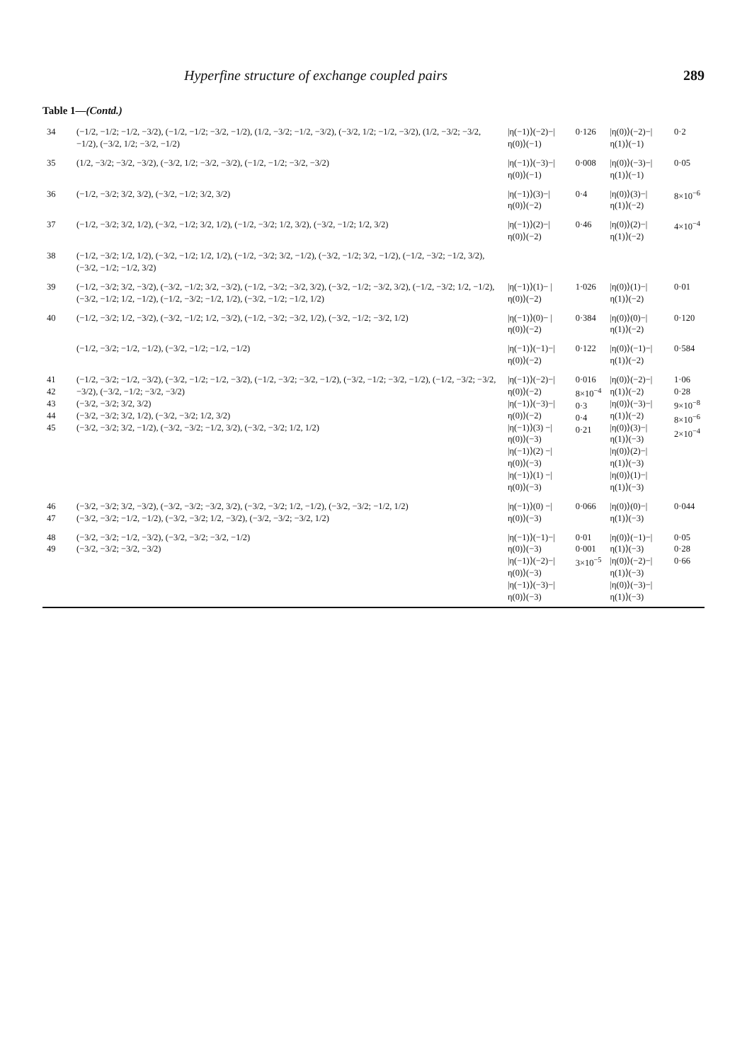Hyperfine structure of exchange coupled pairs 289
Table 1—(Contd.)
| 34 | (−1/2, −1/2; −1/2, −3/2), (−1/2, −1/2; −3/2, −1/2), (1/2, −3/2; −1/2, −3/2), (−3/2, 1/2; −1/2, −3/2), (1/2, −3/2; −3/2, −1/2), (−3/2, 1/2; −3/2, −1/2) | /η(−1)⟩(−2)−/η(0)⟩(−1) | 0·126 | /η(0)⟩(−2)−/η(1)⟩(−1) | 0·2 |
| 35 | (1/2, −3/2; −3/2, −3/2), (−3/2, 1/2; −3/2, −3/2), (−1/2, −1/2; −3/2, −3/2) | /η(−1)⟩(−3)−/η(0)⟩(−1) | 0·008 | /η(0)⟩(−3)−/η(1)⟩(−1) | 0·05 |
| 36 | (−1/2, −3/2; 3/2, 3/2), (−3/2, −1/2; 3/2, 3/2) | /η(−1)⟩(3)−/η(0)⟩(−2) | 0·4 | /η(0)⟩(3)−/η(1)⟩(−2) | 8×10<sup>−6</sup> |
| 37 | (−1/2, −3/2; 3/2, 1/2), (−3/2, −1/2; 3/2, 1/2), (−1/2, −3/2; 1/2, 3/2), (−3/2, −1/2; 1/2, 3/2) | /η(−1)⟩(2)−/η(0)⟩(−2) | 0·46 | /η(0)⟩(2)−/η(1)⟩(−2) | 4×10<sup>−4</sup> |
| 38 | (−1/2, −3/2; 1/2, 1/2), (−3/2, −1/2; 1/2, 1/2), (−1/2, −3/2; 3/2, −1/2), (−3/2, −1/2; 3/2, −1/2), (−1/2, −3/2; −1/2, 3/2), (−3/2, −1/2; −1/2, 3/2) | | | | |
| 39 | (−1/2, −3/2; 3/2, −3/2), (−3/2, −1/2; 3/2, −3/2), (−1/2, −3/2; −3/2, 3/2), (−3/2, −1/2; −3/2, 3/2), (−1/2, −3/2; 1/2, −1/2), (−3/2, −1/2; 1/2, −1/2), (−1/2, −3/2; −1/2, 1/2), (−3/2, −1/2; −1/2, 1/2) | /η(−1)⟩(1)− /η(0)⟩(−2) | 1·026 | /η(0)⟩(1)−/η(1)⟩(−2) | 0·01 |
| 40 | (−1/2, −3/2; 1/2, −3/2), (−3/2, −1/2; 1/2, −3/2), (−1/2, −3/2; −3/2, 1/2), (−3/2, −1/2; −3/2, 1/2) | /η(−1)⟩(0)− /η(0)⟩(−2) | 0·384 | /η(0)⟩(0)−/η(1)⟩(−2) | 0·120 |
| | (−1/2, −3/2; −1/2, −1/2), (−3/2, −1/2; −1/2, −1/2) | /η(−1)⟩(−1)−/η(0)⟩(−2) | 0·122 | /η(0)⟩(−1)−/η(1)⟩(−2) | 0·584 |
| 41 42 43 44 45 | (−1/2, −3/2; −1/2, −3/2), (−3/2, −1/2; −1/2, −3/2), (−1/2, −3/2; −3/2, −1/2), (−3/2, −1/2; −3/2, −1/2), (−1/2, −3/2; −3/2, −3/2), (−3/2, −1/2; −3/2, −3/2) (−3/2, −3/2; 3/2, 3/2) (−3/2, −3/2; 3/2, 1/2), (−3/2, −3/2; 1/2, 3/2) (−3/2, −3/2; 3/2, −1/2), (−3/2, −3/2; −1/2, 3/2), (−3/2, −3/2; 1/2, 1/2) | /η(−1)⟩(−2)−/η(0)⟩(−2) /η(−1)⟩(−3)−/η(0)⟩(−2) /η(−1)⟩(3) −/η(0)⟩(−3) /η(−1)⟩(2) −/η(0)⟩(−3) /η(−1)⟩(1) −/η(0)⟩(−3) | 0·016 8×10<sup>−4</sup> 0·3 0·4 0·21 | /η(0)⟩(−2)−/η(1)⟩(−2) /η(0)⟩(−3)−/η(1)⟩(−2) /η(0)⟩(3)−/η(1)⟩(−3) /η(0)⟩(2)−/η(1)⟩(−3) /η(0)⟩(1)−/η(1)⟩(−3) | 1·06 0·28 9×10<sup>−8</sup> 8×10<sup>−6</sup> 2×10<sup>−4</sup> |
| 46 47 | (−3/2, −3/2; 3/2, −3/2), (−3/2, −3/2; −3/2, 3/2), (−3/2, −3/2; 1/2, −1/2), (−3/2, −3/2; −1/2, 1/2) (−3/2, −3/2; −1/2, −1/2), (−3/2, −3/2; 1/2, −3/2), (−3/2, −3/2; −3/2, 1/2) | /η(−1)⟩(0) −/η(0)⟩(−3) | 0·066 | /η(0)⟩(0)−/η(1)⟩(−3) | 0·044 |
| 48 49 | (−3/2, −3/2; −1/2, −3/2), (−3/2, −3/2; −3/2, −1/2) (−3/2, −3/2; −3/2, −3/2) | /η(−1)⟩(−1)−/η(0)⟩(−3) /η(−1)⟩(−2)−/η(0)⟩(−3) /η(−1)⟩(−3)−/η(0)⟩(−3) | 0·01 0·001 3×10<sup>−5</sup> | /η(0)⟩(−1)−/η(1)⟩(−3) /η(0)⟩(−2)−/η(1)⟩(−3) /η(0)⟩(−3)−/η(1)⟩(−3) | 0·05 0·28 0·66 |